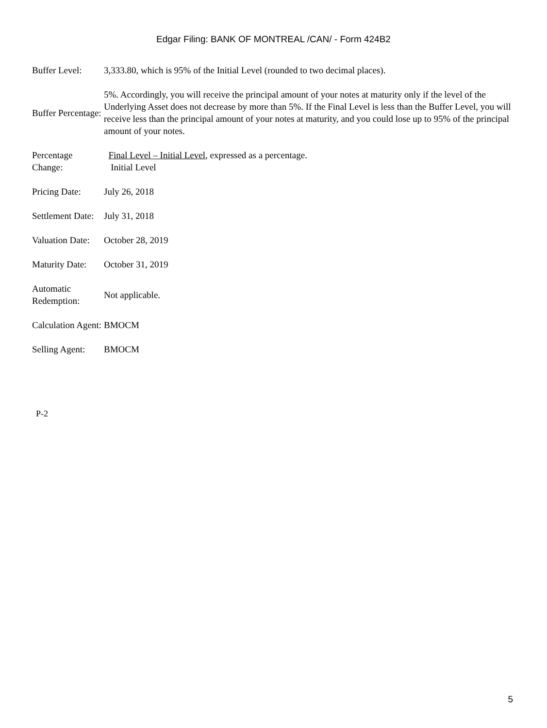Edgar Filing: BANK OF MONTREAL /CAN/ - Form 424B2
| Buffer Level: | 3,333.80, which is 95% of the Initial Level (rounded to two decimal places). |
| Buffer Percentage: | 5%. Accordingly, you will receive the principal amount of your notes at maturity only if the level of the Underlying Asset does not decrease by more than 5%. If the Final Level is less than the Buffer Level, you will receive less than the principal amount of your notes at maturity, and you could lose up to 95% of the principal amount of your notes. |
| Percentage Change: | Final Level – Initial Level , expressed as a percentage. Initial Level |
| Pricing Date: | July 26, 2018 |
| Settlement Date: | July 31, 2018 |
| Valuation Date: | October 28, 2019 |
| Maturity Date: | October 31, 2019 |
| Automatic Redemption: | Not applicable. |
| Calculation Agent: | BMOCM |
| Selling Agent: | BMOCM |
P-2
5